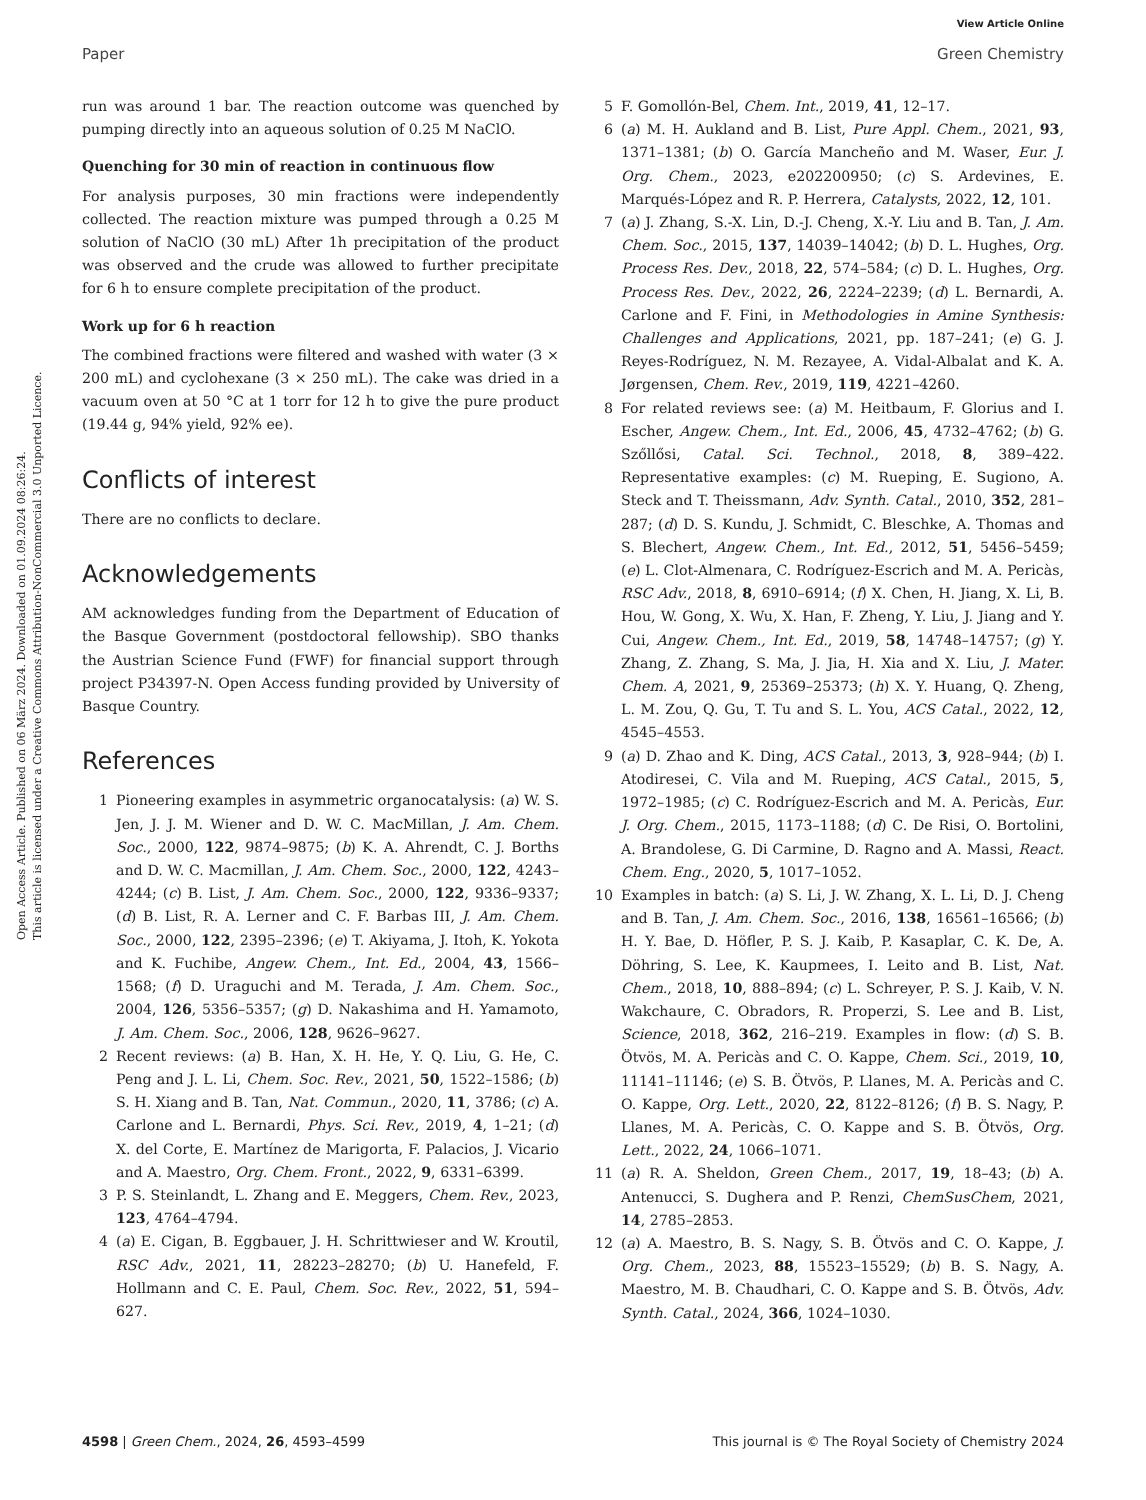Open Access Article. Published on 06 März 2024. Downloaded on 01.09.2024 08:26:24.
This article is licensed under a Creative Commons Attribution-NonCommercial 3.0 Unported Licence.
View Article Online
Paper Green Chemistry
run was around 1 bar. The reaction outcome was quenched by pumping directly into an aqueous solution of 0.25 M NaClO.
Quenching for 30 min of reaction in continuous flow
For analysis purposes, 30 min fractions were independently collected. The reaction mixture was pumped through a 0.25 M solution of NaClO (30 mL) After 1h precipitation of the product was observed and the crude was allowed to further precipitate for 6 h to ensure complete precipitation of the product.
Work up for 6 h reaction
The combined fractions were filtered and washed with water (3 × 200 mL) and cyclohexane (3 × 250 mL). The cake was dried in a vacuum oven at 50 °C at 1 torr for 12 h to give the pure product (19.44 g, 94% yield, 92% ee).
Conflicts of interest
There are no conflicts to declare.
Acknowledgements
AM acknowledges funding from the Department of Education of the Basque Government (postdoctoral fellowship). SBO thanks the Austrian Science Fund (FWF) for financial support through project P34397-N. Open Access funding provided by University of Basque Country.
References
1 Pioneering examples in asymmetric organocatalysis: (a) W. S. Jen, J. J. M. Wiener and D. W. C. MacMillan, J. Am. Chem. Soc., 2000, 122, 9874–9875; (b) K. A. Ahrendt, C. J. Borths and D. W. C. Macmillan, J. Am. Chem. Soc., 2000, 122, 4243–4244; (c) B. List, J. Am. Chem. Soc., 2000, 122, 9336–9337; (d) B. List, R. A. Lerner and C. F. Barbas III, J. Am. Chem. Soc., 2000, 122, 2395–2396; (e) T. Akiyama, J. Itoh, K. Yokota and K. Fuchibe, Angew. Chem., Int. Ed., 2004, 43, 1566–1568; (f) D. Uraguchi and M. Terada, J. Am. Chem. Soc., 2004, 126, 5356–5357; (g) D. Nakashima and H. Yamamoto, J. Am. Chem. Soc., 2006, 128, 9626–9627.
2 Recent reviews: (a) B. Han, X. H. He, Y. Q. Liu, G. He, C. Peng and J. L. Li, Chem. Soc. Rev., 2021, 50, 1522–1586; (b) S. H. Xiang and B. Tan, Nat. Commun., 2020, 11, 3786; (c) A. Carlone and L. Bernardi, Phys. Sci. Rev., 2019, 4, 1–21; (d) X. del Corte, E. Martínez de Marigorta, F. Palacios, J. Vicario and A. Maestro, Org. Chem. Front., 2022, 9, 6331–6399.
3 P. S. Steinlandt, L. Zhang and E. Meggers, Chem. Rev., 2023, 123, 4764–4794.
4 (a) E. Cigan, B. Eggbauer, J. H. Schrittwieser and W. Kroutil, RSC Adv., 2021, 11, 28223–28270; (b) U. Hanefeld, F. Hollmann and C. E. Paul, Chem. Soc. Rev., 2022, 51, 594–627.
5 F. Gomollón-Bel, Chem. Int., 2019, 41, 12–17.
6 (a) M. H. Aukland and B. List, Pure Appl. Chem., 2021, 93, 1371–1381; (b) O. García Mancheño and M. Waser, Eur. J. Org. Chem., 2023, e202200950; (c) S. Ardevines, E. Marqués-López and R. P. Herrera, Catalysts, 2022, 12, 101.
7 (a) J. Zhang, S.-X. Lin, D.-J. Cheng, X.-Y. Liu and B. Tan, J. Am. Chem. Soc., 2015, 137, 14039–14042; (b) D. L. Hughes, Org. Process Res. Dev., 2018, 22, 574–584; (c) D. L. Hughes, Org. Process Res. Dev., 2022, 26, 2224–2239; (d) L. Bernardi, A. Carlone and F. Fini, in Methodologies in Amine Synthesis: Challenges and Applications, 2021, pp. 187–241; (e) G. J. Reyes-Rodríguez, N. M. Rezayee, A. Vidal-Albalat and K. A. Jørgensen, Chem. Rev., 2019, 119, 4221–4260.
8 For related reviews see: (a) M. Heitbaum, F. Glorius and I. Escher, Angew. Chem., Int. Ed., 2006, 45, 4732–4762; (b) G. Szőllősi, Catal. Sci. Technol., 2018, 8, 389–422. Representative examples: (c) M. Rueping, E. Sugiono, A. Steck and T. Theissmann, Adv. Synth. Catal., 2010, 352, 281–287; (d) D. S. Kundu, J. Schmidt, C. Bleschke, A. Thomas and S. Blechert, Angew. Chem., Int. Ed., 2012, 51, 5456–5459; (e) L. Clot-Almenara, C. Rodríguez-Escrich and M. A. Pericàs, RSC Adv., 2018, 8, 6910–6914; (f) X. Chen, H. Jiang, X. Li, B. Hou, W. Gong, X. Wu, X. Han, F. Zheng, Y. Liu, J. Jiang and Y. Cui, Angew. Chem., Int. Ed., 2019, 58, 14748–14757; (g) Y. Zhang, Z. Zhang, S. Ma, J. Jia, H. Xia and X. Liu, J. Mater. Chem. A, 2021, 9, 25369–25373; (h) X. Y. Huang, Q. Zheng, L. M. Zou, Q. Gu, T. Tu and S. L. You, ACS Catal., 2022, 12, 4545–4553.
9 (a) D. Zhao and K. Ding, ACS Catal., 2013, 3, 928–944; (b) I. Atodiresei, C. Vila and M. Rueping, ACS Catal., 2015, 5, 1972–1985; (c) C. Rodríguez-Escrich and M. A. Pericàs, Eur. J. Org. Chem., 2015, 1173–1188; (d) C. De Risi, O. Bortolini, A. Brandolese, G. Di Carmine, D. Ragno and A. Massi, React. Chem. Eng., 2020, 5, 1017–1052.
10 Examples in batch: (a) S. Li, J. W. Zhang, X. L. Li, D. J. Cheng and B. Tan, J. Am. Chem. Soc., 2016, 138, 16561–16566; (b) H. Y. Bae, D. Höfler, P. S. J. Kaib, P. Kasaplar, C. K. De, A. Döhring, S. Lee, K. Kaupmees, I. Leito and B. List, Nat. Chem., 2018, 10, 888–894; (c) L. Schreyer, P. S. J. Kaib, V. N. Wakchaure, C. Obradors, R. Properzi, S. Lee and B. List, Science, 2018, 362, 216–219. Examples in flow: (d) S. B. Ötvös, M. A. Pericàs and C. O. Kappe, Chem. Sci., 2019, 10, 11141–11146; (e) S. B. Ötvös, P. Llanes, M. A. Pericàs and C. O. Kappe, Org. Lett., 2020, 22, 8122–8126; (f) B. S. Nagy, P. Llanes, M. A. Pericàs, C. O. Kappe and S. B. Ötvös, Org. Lett., 2022, 24, 1066–1071.
11 (a) R. A. Sheldon, Green Chem., 2017, 19, 18–43; (b) A. Antenucci, S. Dughera and P. Renzi, ChemSusChem, 2021, 14, 2785–2853.
12 (a) A. Maestro, B. S. Nagy, S. B. Ötvös and C. O. Kappe, J. Org. Chem., 2023, 88, 15523–15529; (b) B. S. Nagy, A. Maestro, M. B. Chaudhari, C. O. Kappe and S. B. Ötvös, Adv. Synth. Catal., 2024, 366, 1024–1030.
4598 | Green Chem., 2024, 26, 4593–4599 This journal is © The Royal Society of Chemistry 2024